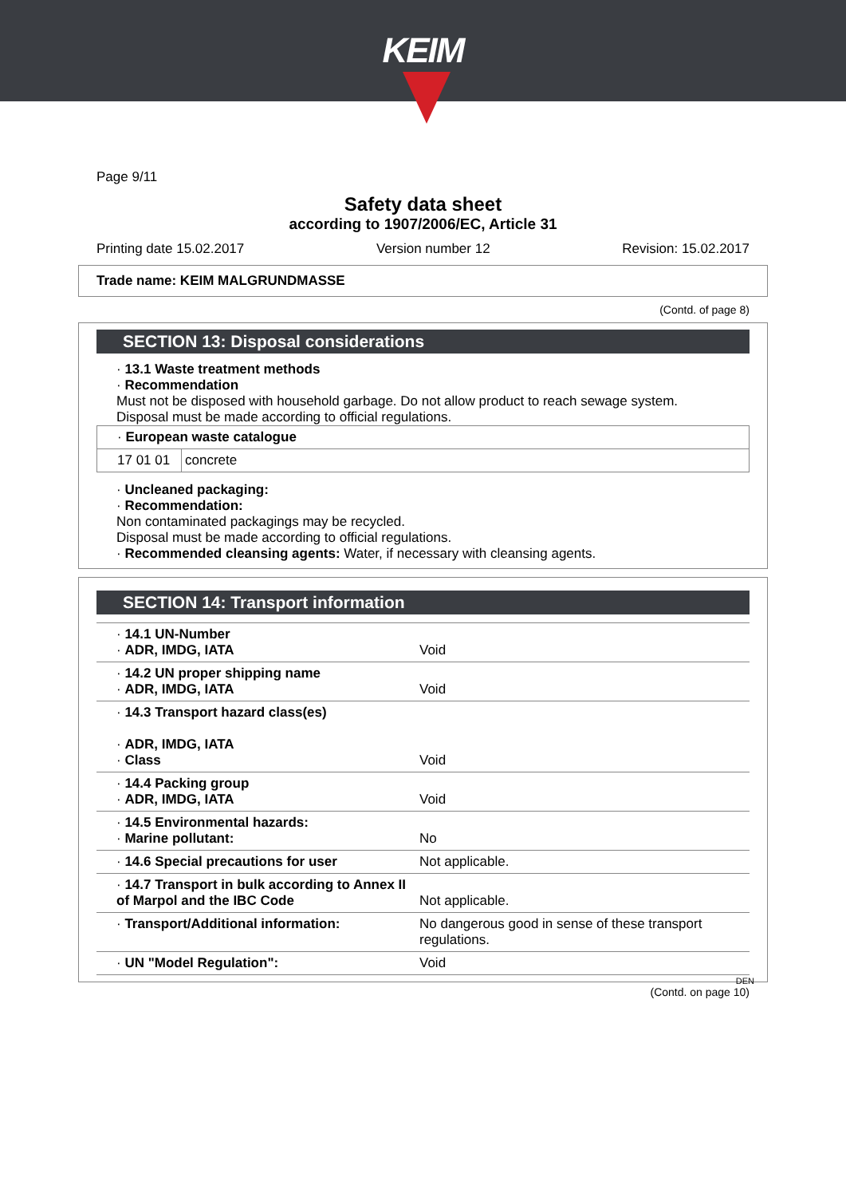KEIM
Page 9/11
Safety data sheet
according to 1907/2006/EC, Article 31
Printing date 15.02.2017 Version number 12 Revision: 15.02.2017
Trade name: KEIM MALGRUNDMASSE
(Contd. of page 8)
SECTION 13: Disposal considerations
· 13.1 Waste treatment methods
· Recommendation
Must not be disposed with household garbage. Do not allow product to reach sewage system.
Disposal must be made according to official regulations.
| · European waste catalogue | |
| 17 01 01 | concrete |
· Uncleaned packaging:
· Recommendation:
Non contaminated packagings may be recycled.
Disposal must be made according to official regulations.
· Recommended cleansing agents: Water, if necessary with cleansing agents.
SECTION 14: Transport information
| · 14.1 UN-Number · ADR, IMDG, IATA | Void |
| · 14.2 UN proper shipping name · ADR, IMDG, IATA | Void |
| · 14.3 Transport hazard class(es) · ADR, IMDG, IATA · Class | Void |
| · 14.4 Packing group · ADR, IMDG, IATA | Void |
| · 14.5 Environmental hazards: · Marine pollutant: | No |
| · 14.6 Special precautions for user | Not applicable. |
| · 14.7 Transport in bulk according to Annex II of Marpol and the IBC Code | Not applicable. |
| · Transport/Additional information: | No dangerous good in sense of these transport regulations. |
| · UN "Model Regulation": | Void |
DEN
(Contd. on page 10)